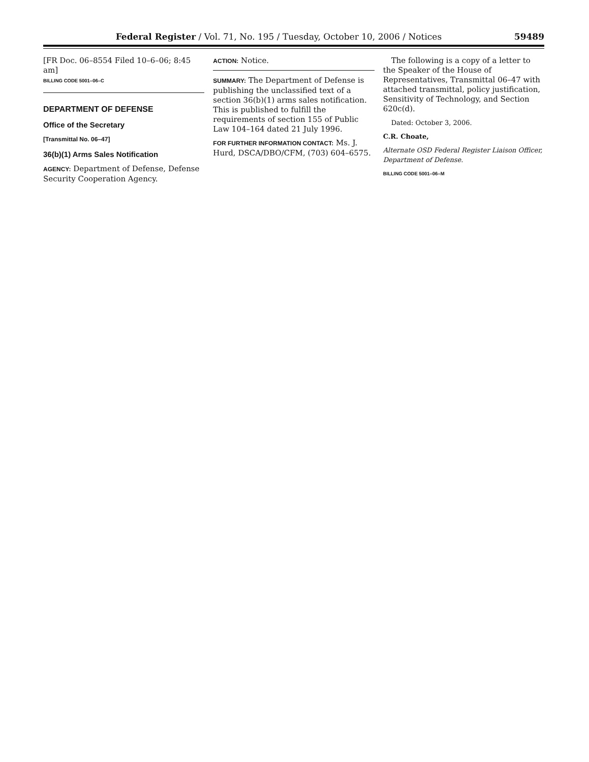Federal Register / Vol. 71, No. 195 / Tuesday, October 10, 2006 / Notices 59489
[FR Doc. 06–8554 Filed 10–6–06; 8:45 am]
BILLING CODE 5001–06–C
DEPARTMENT OF DEFENSE
Office of the Secretary
[Transmittal No. 06–47]
36(b)(1) Arms Sales Notification
AGENCY: Department of Defense, Defense Security Cooperation Agency.
ACTION: Notice.
SUMMARY: The Department of Defense is publishing the unclassified text of a section 36(b)(1) arms sales notification. This is published to fulfill the requirements of section 155 of Public Law 104–164 dated 21 July 1996.
FOR FURTHER INFORMATION CONTACT: Ms. J. Hurd, DSCA/DBO/CFM, (703) 604–6575.
The following is a copy of a letter to the Speaker of the House of Representatives, Transmittal 06–47 with attached transmittal, policy justification, Sensitivity of Technology, and Section 620c(d).
Dated: October 3, 2006.
C.R. Choate,
Alternate OSD Federal Register Liaison Officer, Department of Defense.
BILLING CODE 5001–06–M